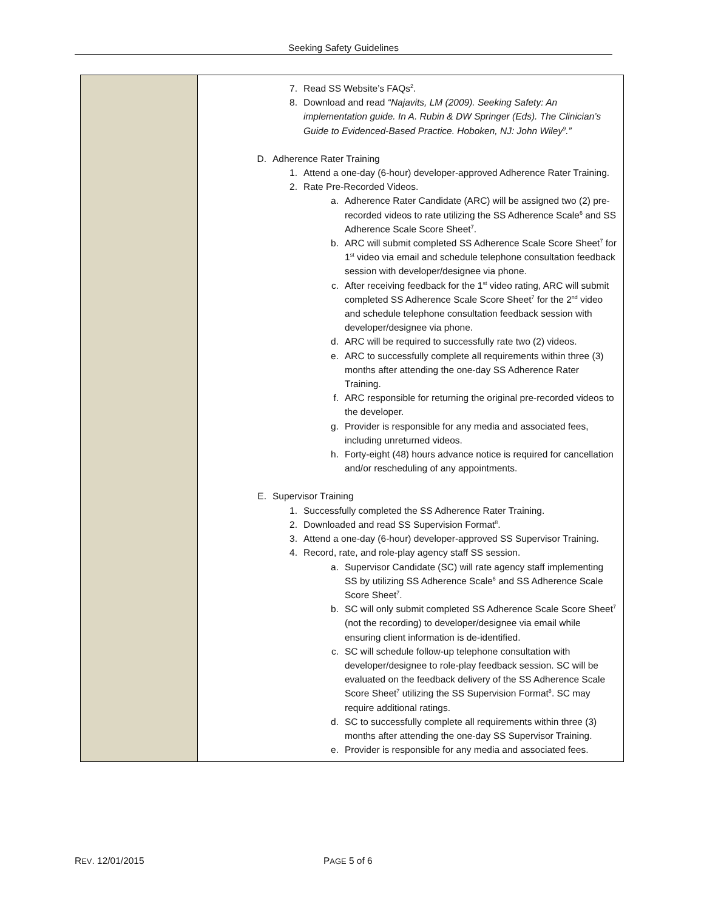Seeking Safety Guidelines
| | 7. Read SS Website’s FAQs<sup>2</sup>. 8. Download and read “Najavits, LM (2009). Seeking Safety: An implementation guide. In A. Rubin & DW Springer (Eds). The Clinician’s Guide to Evidenced-Based Practice. Hoboken, NJ: John Wiley<sup>9</sup>.” D. Adherence Rater Training 1. Attend a one-day (6-hour) developer-approved Adherence Rater Training. 2. Rate Pre-Recorded Videos. a. Adherence Rater Candidate (ARC) will be assigned two (2) pre-recorded videos to rate utilizing the SS Adherence Scale<sup>6</sup> and SS Adherence Scale Score Sheet<sup>7</sup>. b. ARC will submit completed SS Adherence Scale Score Sheet<sup>7</sup> for 1<sup>st</sup> video via email and schedule telephone consultation feedback session with developer/designee via phone. c. After receiving feedback for the 1<sup>st</sup> video rating, ARC will submit completed SS Adherence Scale Score Sheet<sup>7</sup> for the 2<sup>nd</sup> video and schedule telephone consultation feedback session with developer/designee via phone. d. ARC will be required to successfully rate two (2) videos. e. ARC to successfully complete all requirements within three (3) months after attending the one-day SS Adherence Rater Training. f. ARC responsible for returning the original pre-recorded videos to the developer. g. Provider is responsible for any media and associated fees, including unreturned videos. h. Forty-eight (48) hours advance notice is required for cancellation and/or rescheduling of any appointments. E. Supervisor Training 1. Successfully completed the SS Adherence Rater Training. 2. Downloaded and read SS Supervision Format<sup>8</sup>. 3. Attend a one-day (6-hour) developer-approved SS Supervisor Training. 4. Record, rate, and role-play agency staff SS session. a. Supervisor Candidate (SC) will rate agency staff implementing SS by utilizing SS Adherence Scale<sup>6</sup> and SS Adherence Scale Score Sheet<sup>7</sup>. b. SC will only submit completed SS Adherence Scale Score Sheet<sup>7</sup> (not the recording) to developer/designee via email while ensuring client information is de-identified. c. SC will schedule follow-up telephone consultation with developer/designee to role-play feedback session. SC will be evaluated on the feedback delivery of the SS Adherence Scale Score Sheet<sup>7</sup> utilizing the SS Supervision Format<sup>8</sup>. SC may require additional ratings. d. SC to successfully complete all requirements within three (3) months after attending the one-day SS Supervisor Training. e. Provider is responsible for any media and associated fees. |
REV. 12/01/2015 PAGE 5 of 6